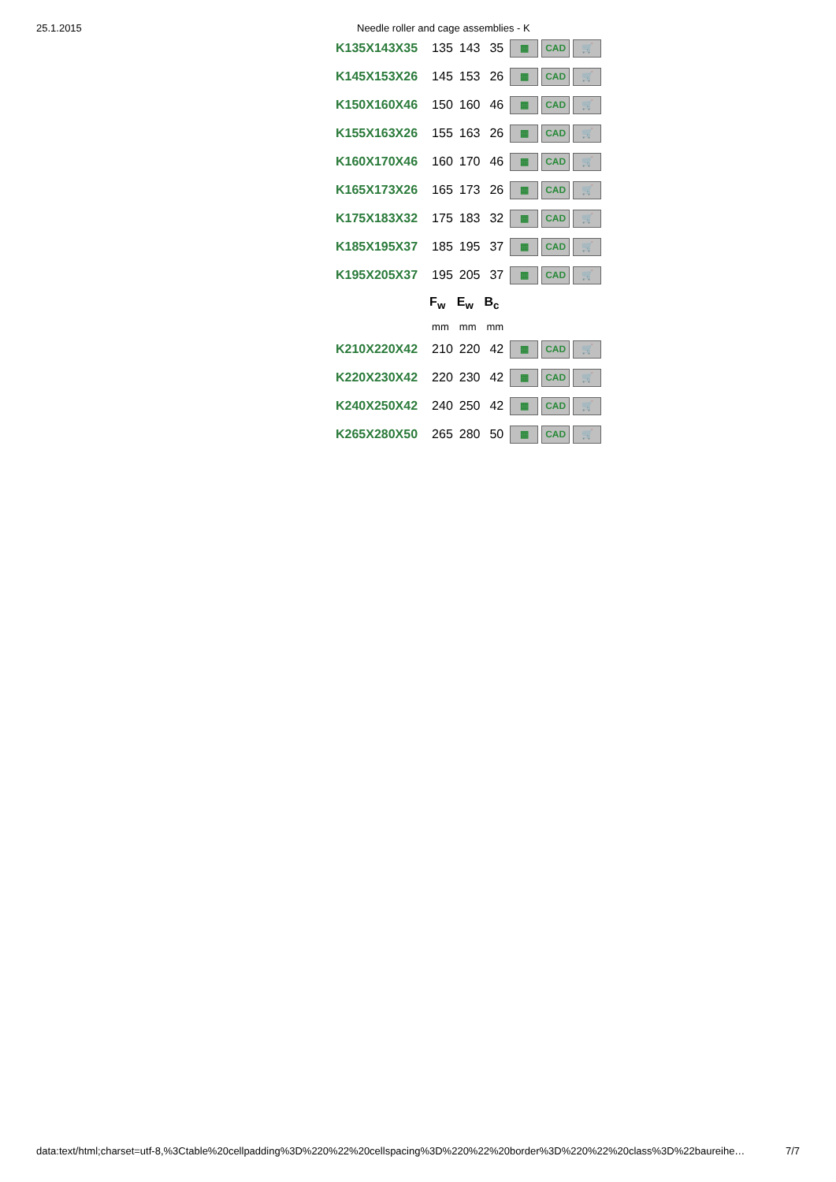25.1.2015 Needle roller and cage assemblies - K
| K135X143X35 | 135 | 143 | 35 | ▦ CAD 🛒 |
| K145X153X26 | 145 | 153 | 26 | ▦ CAD 🛒 |
| K150X160X46 | 150 | 160 | 46 | ▦ CAD 🛒 |
| K155X163X26 | 155 | 163 | 26 | ▦ CAD 🛒 |
| K160X170X46 | 160 | 170 | 46 | ▦ CAD 🛒 |
| K165X173X26 | 165 | 173 | 26 | ▦ CAD 🛒 |
| K175X183X32 | 175 | 183 | 32 | ▦ CAD 🛒 |
| K185X195X37 | 185 | 195 | 37 | ▦ CAD 🛒 |
| K195X205X37 | 195 | 205 | 37 | ▦ CAD 🛒 |
| | F<sub>w</sub> | E<sub>w</sub> | B<sub>c</sub> | |
| | mm | mm | mm | |
| K210X220X42 | 210 | 220 | 42 | ▦ CAD 🛒 |
| K220X230X42 | 220 | 230 | 42 | ▦ CAD 🛒 |
| K240X250X42 | 240 | 250 | 42 | ▦ CAD 🛒 |
| K265X280X50 | 265 | 280 | 50 | ▦ CAD 🛒 |
data:text/html;charset=utf-8,%3Ctable%20cellpadding%3D%220%22%20cellspacing%3D%220%22%20border%3D%220%22%20class%3D%22baureihe… 7/7